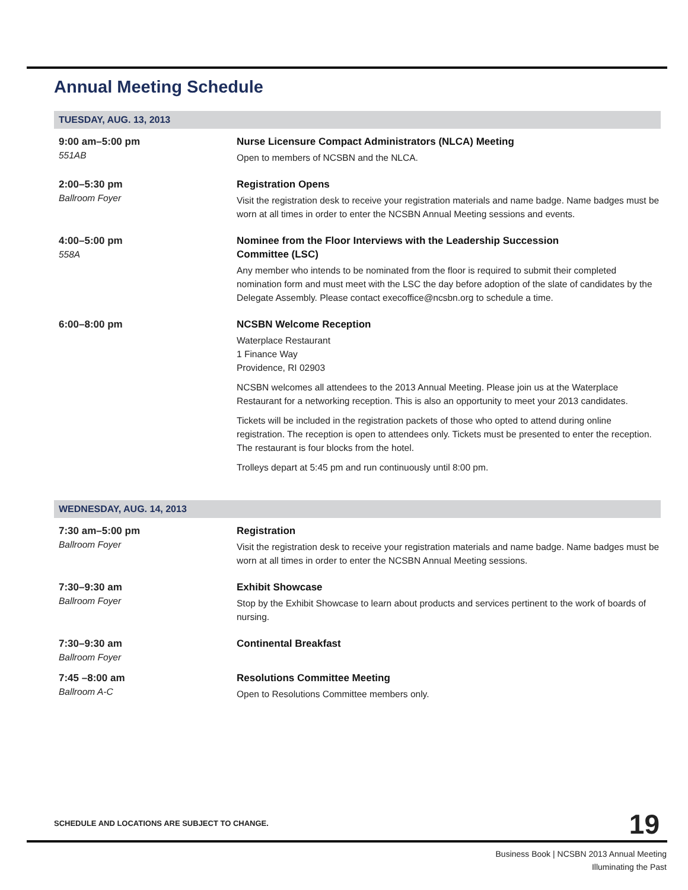Annual Meeting Schedule
TUESDAY, AUG. 13, 2013
| 9:00 am–5:00 pm 551AB | Nurse Licensure Compact Administrators (NLCA) Meeting Open to members of NCSBN and the NLCA. |
| 2:00–5:30 pm Ballroom Foyer | Registration Opens Visit the registration desk to receive your registration materials and name badge. Name badges must be worn at all times in order to enter the NCSBN Annual Meeting sessions and events. |
| 4:00–5:00 pm 558A | Nominee from the Floor Interviews with the Leadership Succession Committee (LSC) Any member who intends to be nominated from the floor is required to submit their completed nomination form and must meet with the LSC the day before adoption of the slate of candidates by the Delegate Assembly. Please contact execoffice@ncsbn.org to schedule a time. |
| 6:00–8:00 pm | NCSBN Welcome Reception Waterplace Restaurant 1 Finance Way Providence, RI 02903 NCSBN welcomes all attendees to the 2013 Annual Meeting. Please join us at the Waterplace Restaurant for a networking reception. This is also an opportunity to meet your 2013 candidates. Tickets will be included in the registration packets of those who opted to attend during online registration. The reception is open to attendees only. Tickets must be presented to enter the reception. The restaurant is four blocks from the hotel. Trolleys depart at 5:45 pm and run continuously until 8:00 pm. |
WEDNESDAY, AUG. 14, 2013
| 7:30 am–5:00 pm Ballroom Foyer | Registration Visit the registration desk to receive your registration materials and name badge. Name badges must be worn at all times in order to enter the NCSBN Annual Meeting sessions. |
| 7:30–9:30 am Ballroom Foyer | Exhibit Showcase Stop by the Exhibit Showcase to learn about products and services pertinent to the work of boards of nursing. |
| 7:30–9:30 am Ballroom Foyer | Continental Breakfast |
| 7:45 –8:00 am Ballroom A-C | Resolutions Committee Meeting Open to Resolutions Committee members only. |
SCHEDULE AND LOCATIONS ARE SUBJECT TO CHANGE.
19
Business Book | NCSBN 2013 Annual Meeting
Illuminating the Past